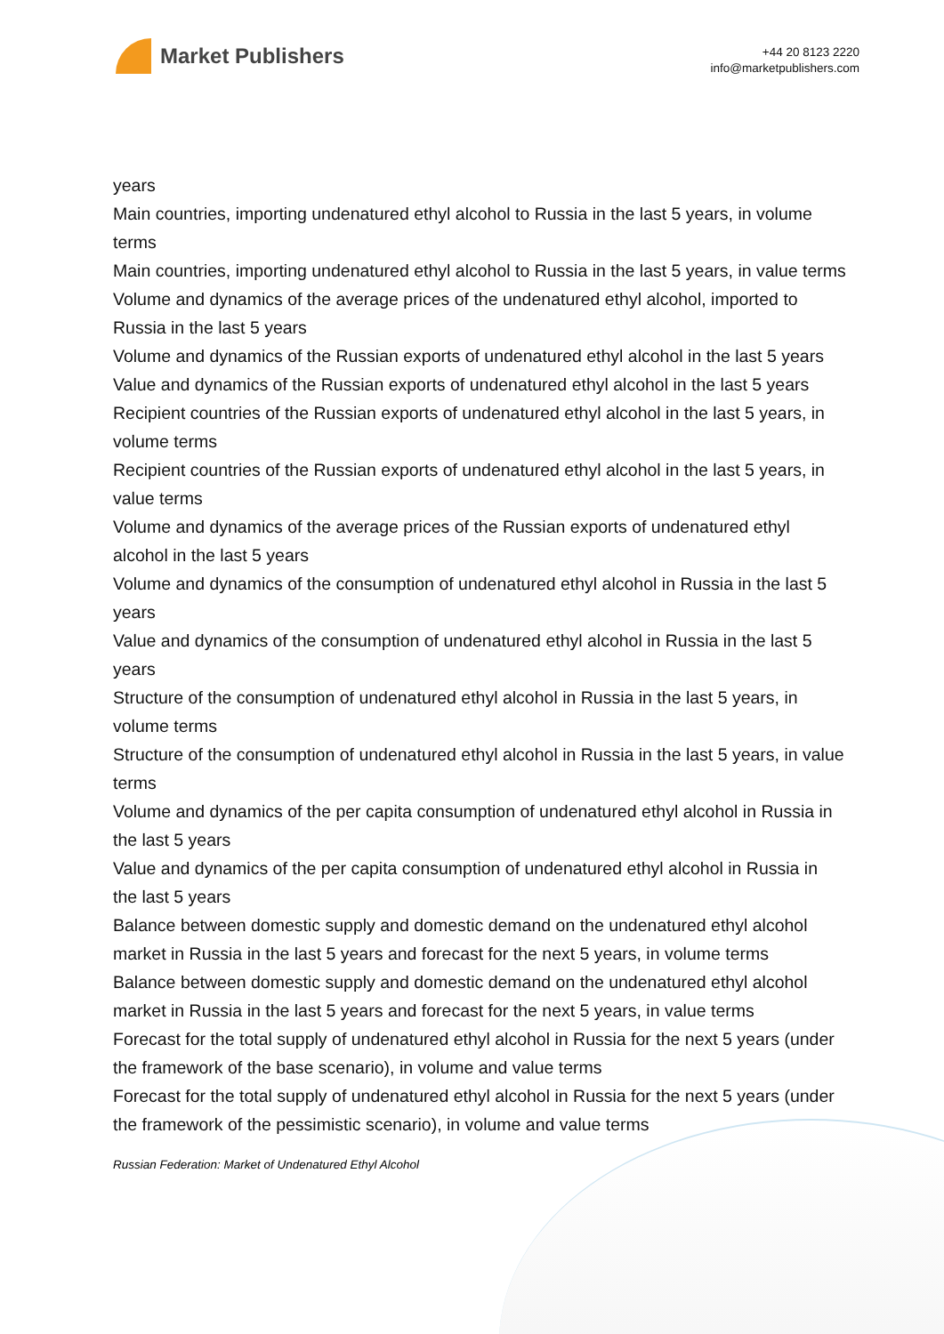Market Publishers
+44 20 8123 2220
info@marketpublishers.com
years
Main countries, importing undenatured ethyl alcohol to Russia in the last 5 years, in volume terms
Main countries, importing undenatured ethyl alcohol to Russia in the last 5 years, in value terms
Volume and dynamics of the average prices of the undenatured ethyl alcohol, imported to Russia in the last 5 years
Volume and dynamics of the Russian exports of undenatured ethyl alcohol in the last 5 years
Value and dynamics of the Russian exports of undenatured ethyl alcohol in the last 5 years
Recipient countries of the Russian exports of undenatured ethyl alcohol in the last 5 years, in volume terms
Recipient countries of the Russian exports of undenatured ethyl alcohol in the last 5 years, in value terms
Volume and dynamics of the average prices of the Russian exports of undenatured ethyl alcohol in the last 5 years
Volume and dynamics of the consumption of undenatured ethyl alcohol in Russia in the last 5 years
Value and dynamics of the consumption of undenatured ethyl alcohol in Russia in the last 5 years
Structure of the consumption of undenatured ethyl alcohol in Russia in the last 5 years, in volume terms
Structure of the consumption of undenatured ethyl alcohol in Russia in the last 5 years, in value terms
Volume and dynamics of the per capita consumption of undenatured ethyl alcohol in Russia in the last 5 years
Value and dynamics of the per capita consumption of undenatured ethyl alcohol in Russia in the last 5 years
Balance between domestic supply and domestic demand on the undenatured ethyl alcohol market in Russia in the last 5 years and forecast for the next 5 years, in volume terms
Balance between domestic supply and domestic demand on the undenatured ethyl alcohol market in Russia in the last 5 years and forecast for the next 5 years, in value terms
Forecast for the total supply of undenatured ethyl alcohol in Russia for the next 5 years (under the framework of the base scenario), in volume and value terms
Forecast for the total supply of undenatured ethyl alcohol in Russia for the next 5 years (under the framework of the pessimistic scenario), in volume and value terms
Russian Federation: Market of Undenatured Ethyl Alcohol